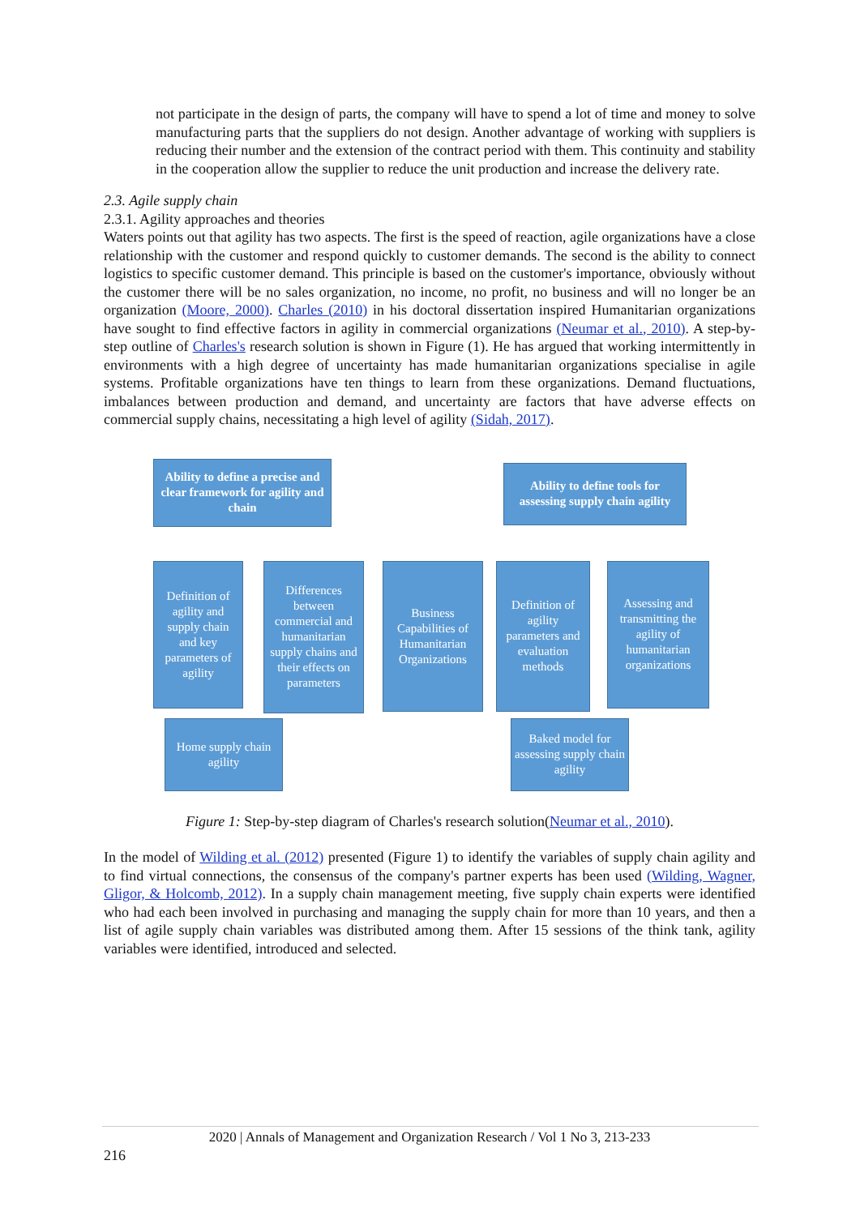not participate in the design of parts, the company will have to spend a lot of time and money to solve manufacturing parts that the suppliers do not design. Another advantage of working with suppliers is reducing their number and the extension of the contract period with them. This continuity and stability in the cooperation allow the supplier to reduce the unit production and increase the delivery rate.
2.3. Agile supply chain
2.3.1. Agility approaches and theories
Waters points out that agility has two aspects. The first is the speed of reaction, agile organizations have a close relationship with the customer and respond quickly to customer demands. The second is the ability to connect logistics to specific customer demand. This principle is based on the customer's importance, obviously without the customer there will be no sales organization, no income, no profit, no business and will no longer be an organization (Moore, 2000). Charles (2010) in his doctoral dissertation inspired Humanitarian organizations have sought to find effective factors in agility in commercial organizations (Neumar et al., 2010). A step-by-step outline of Charles's research solution is shown in Figure (1). He has argued that working intermittently in environments with a high degree of uncertainty has made humanitarian organizations specialise in agile systems. Profitable organizations have ten things to learn from these organizations. Demand fluctuations, imbalances between production and demand, and uncertainty are factors that have adverse effects on commercial supply chains, necessitating a high level of agility (Sidah, 2017).
Ability to define a precise and clear framework for agility and chain
Ability to define tools for assessing supply chain agility
Definition of agility and supply chain and key parameters of agility
Differences between commercial and humanitarian supply chains and their effects on parameters
Business Capabilities of Humanitarian Organizations
Definition of agility parameters and evaluation methods
Assessing and transmitting the agility of humanitarian organizations
Home supply chain agility
Baked model for assessing supply chain agility
Figure 1: Step-by-step diagram of Charles's research solution(Neumar et al., 2010).
In the model of Wilding et al. (2012) presented (Figure 1) to identify the variables of supply chain agility and to find virtual connections, the consensus of the company's partner experts has been used (Wilding, Wagner, Gligor, & Holcomb, 2012). In a supply chain management meeting, five supply chain experts were identified who had each been involved in purchasing and managing the supply chain for more than 10 years, and then a list of agile supply chain variables was distributed among them. After 15 sessions of the think tank, agility variables were identified, introduced and selected.
2020 | Annals of Management and Organization Research / Vol 1 No 3, 213-233
216